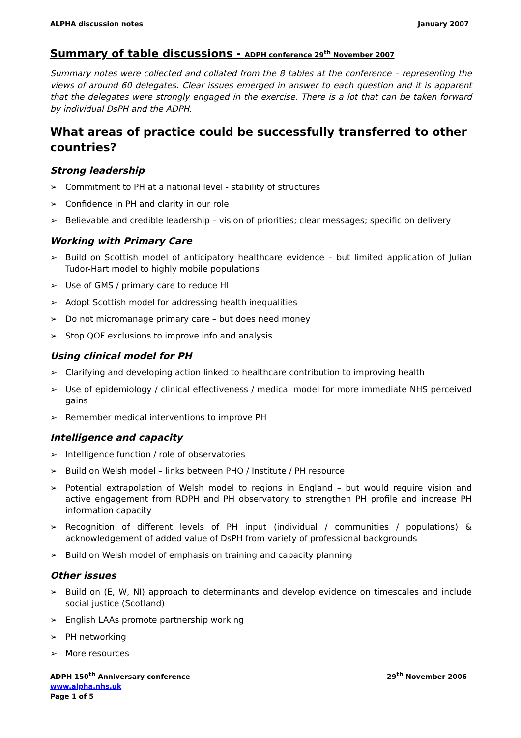ALPHA discussion notes January 2007
Summary of table discussions - ADPH conference 29<sup>th</sup> November 2007
Summary notes were collected and collated from the 8 tables at the conference – representing the views of around 60 delegates. Clear issues emerged in answer to each question and it is apparent that the delegates were strongly engaged in the exercise. There is a lot that can be taken forward by individual DsPH and the ADPH.
What areas of practice could be successfully transferred to other countries?
Strong leadership
➢ Commitment to PH at a national level - stability of structures
➢ Confidence in PH and clarity in our role
➢ Believable and credible leadership – vision of priorities; clear messages; specific on delivery
Working with Primary Care
➢ Build on Scottish model of anticipatory healthcare evidence – but limited application of Julian Tudor-Hart model to highly mobile populations
➢ Use of GMS / primary care to reduce HI
➢ Adopt Scottish model for addressing health inequalities
➢ Do not micromanage primary care – but does need money
➢ Stop QOF exclusions to improve info and analysis
Using clinical model for PH
➢ Clarifying and developing action linked to healthcare contribution to improving health
➢ Use of epidemiology / clinical effectiveness / medical model for more immediate NHS perceived gains
➢ Remember medical interventions to improve PH
Intelligence and capacity
➢ Intelligence function / role of observatories
➢ Build on Welsh model – links between PHO / Institute / PH resource
➢ Potential extrapolation of Welsh model to regions in England – but would require vision and active engagement from RDPH and PH observatory to strengthen PH profile and increase PH information capacity
➢ Recognition of different levels of PH input (individual / communities / populations) & acknowledgement of added value of DsPH from variety of professional backgrounds
➢ Build on Welsh model of emphasis on training and capacity planning
Other issues
➢ Build on (E, W, NI) approach to determinants and develop evidence on timescales and include social justice (Scotland)
➢ English LAAs promote partnership working
➢ PH networking
➢ More resources
ADPH 150<sup>th</sup> Anniversary conference 29<sup>th</sup> November 2006
www.alpha.nhs.uk
Page 1 of 5